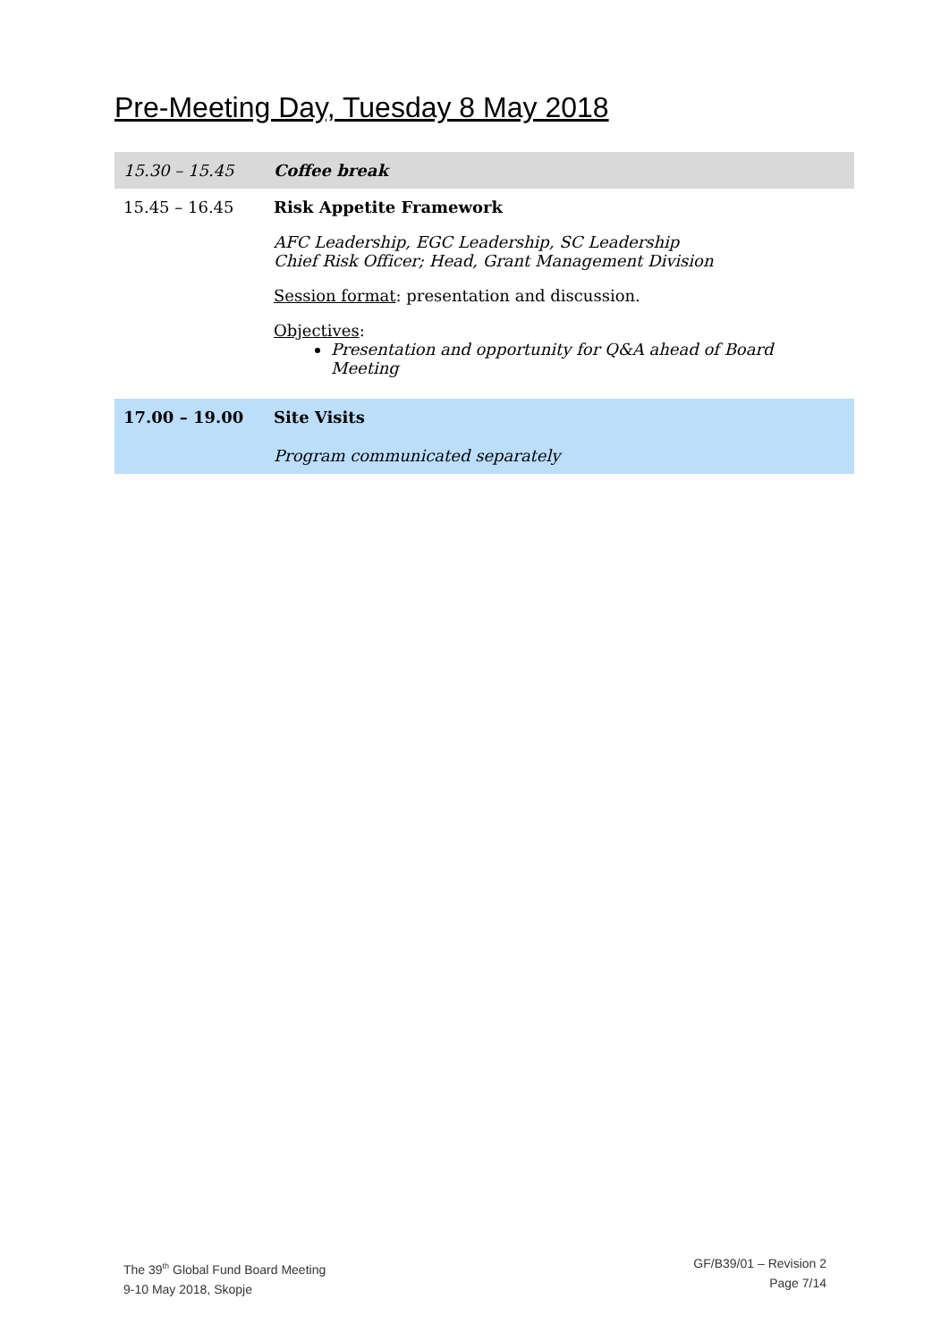Pre-Meeting Day, Tuesday 8 May 2018
| 15.30 – 15.45 | Coffee break |
| 15.45 – 16.45 | Risk Appetite Framework AFC Leadership, EGC Leadership, SC Leadership Chief Risk Officer; Head, Grant Management Division Session format : presentation and discussion. Objectives : Presentation and opportunity for Q&A ahead of Board Meeting |
| 17.00 – 19.00 | Site Visits Program communicated separately |
The 39<sup>th</sup> Global Fund Board Meeting
9-10 May 2018, Skopje
GF/B39/01 – Revision 2
Page 7/14